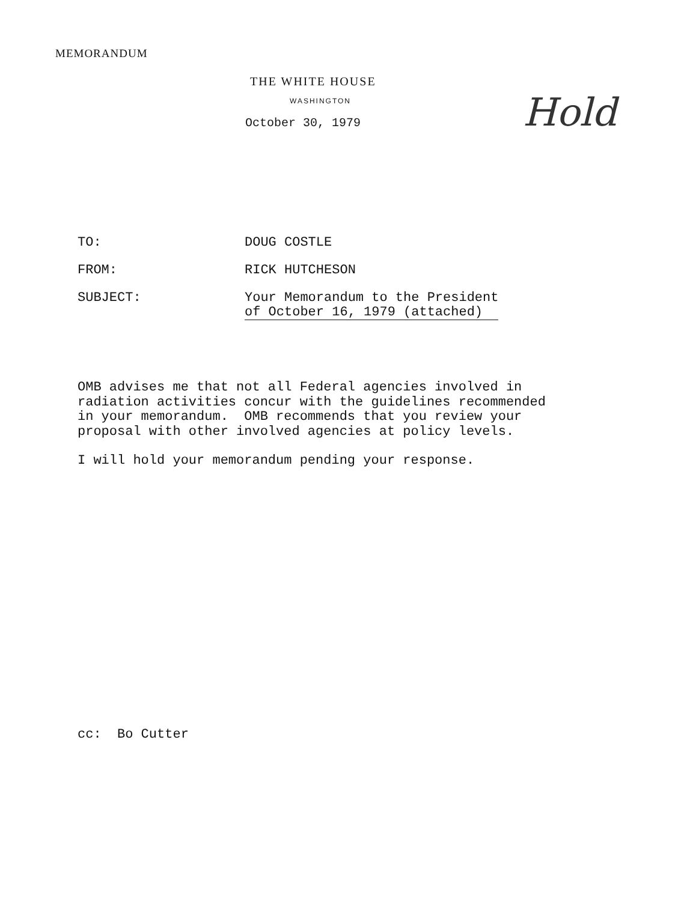MEMORANDUM
THE WHITE HOUSE
WASHINGTON
October 30, 1979
Hold
TO: DOUG COSTLE
FROM: RICK HUTCHESON
SUBJECT: Your Memorandum to the President
of October 16, 1979 (attached)
OMB advises me that not all Federal agencies involved in radiation activities concur with the guidelines recommended in your memorandum. OMB recommends that you review your proposal with other involved agencies at policy levels.
I will hold your memorandum pending your response.
cc: Bo Cutter